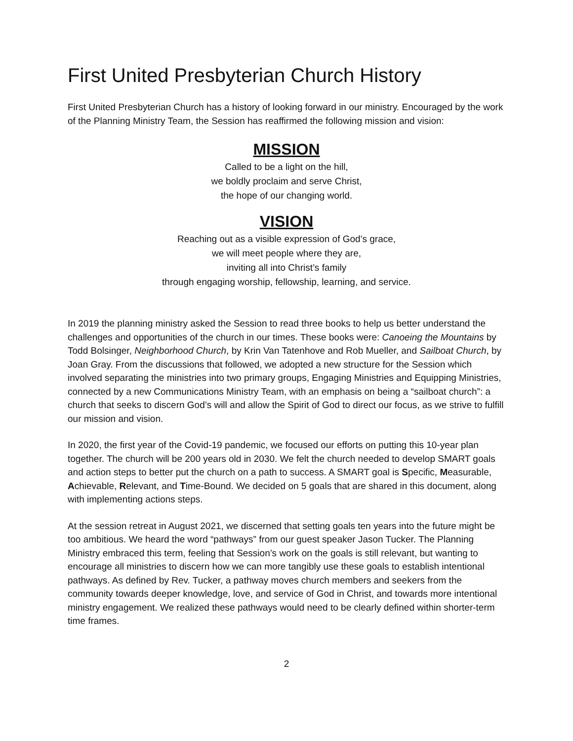First United Presbyterian Church History
First United Presbyterian Church has a history of looking forward in our ministry. Encouraged by the work of the Planning Ministry Team, the Session has reaffirmed the following mission and vision:
MISSION
Called to be a light on the hill,
we boldly proclaim and serve Christ,
the hope of our changing world.
VISION
Reaching out as a visible expression of God’s grace,
we will meet people where they are,
inviting all into Christ’s family
through engaging worship, fellowship, learning, and service.
In 2019 the planning ministry asked the Session to read three books to help us better understand the challenges and opportunities of the church in our times. These books were: Canoeing the Mountains by Todd Bolsinger, Neighborhood Church, by Krin Van Tatenhove and Rob Mueller, and Sailboat Church, by Joan Gray. From the discussions that followed, we adopted a new structure for the Session which involved separating the ministries into two primary groups, Engaging Ministries and Equipping Ministries, connected by a new Communications Ministry Team, with an emphasis on being a “sailboat church”: a church that seeks to discern God’s will and allow the Spirit of God to direct our focus, as we strive to fulfill our mission and vision.
In 2020, the first year of the Covid-19 pandemic, we focused our efforts on putting this 10-year plan together. The church will be 200 years old in 2030. We felt the church needed to develop SMART goals and action steps to better put the church on a path to success. A SMART goal is Specific, Measurable, Achievable, Relevant, and Time-Bound. We decided on 5 goals that are shared in this document, along with implementing actions steps.
At the session retreat in August 2021, we discerned that setting goals ten years into the future might be too ambitious. We heard the word “pathways” from our guest speaker Jason Tucker. The Planning Ministry embraced this term, feeling that Session’s work on the goals is still relevant, but wanting to encourage all ministries to discern how we can more tangibly use these goals to establish intentional pathways. As defined by Rev. Tucker, a pathway moves church members and seekers from the community towards deeper knowledge, love, and service of God in Christ, and towards more intentional ministry engagement. We realized these pathways would need to be clearly defined within shorter-term time frames.
2